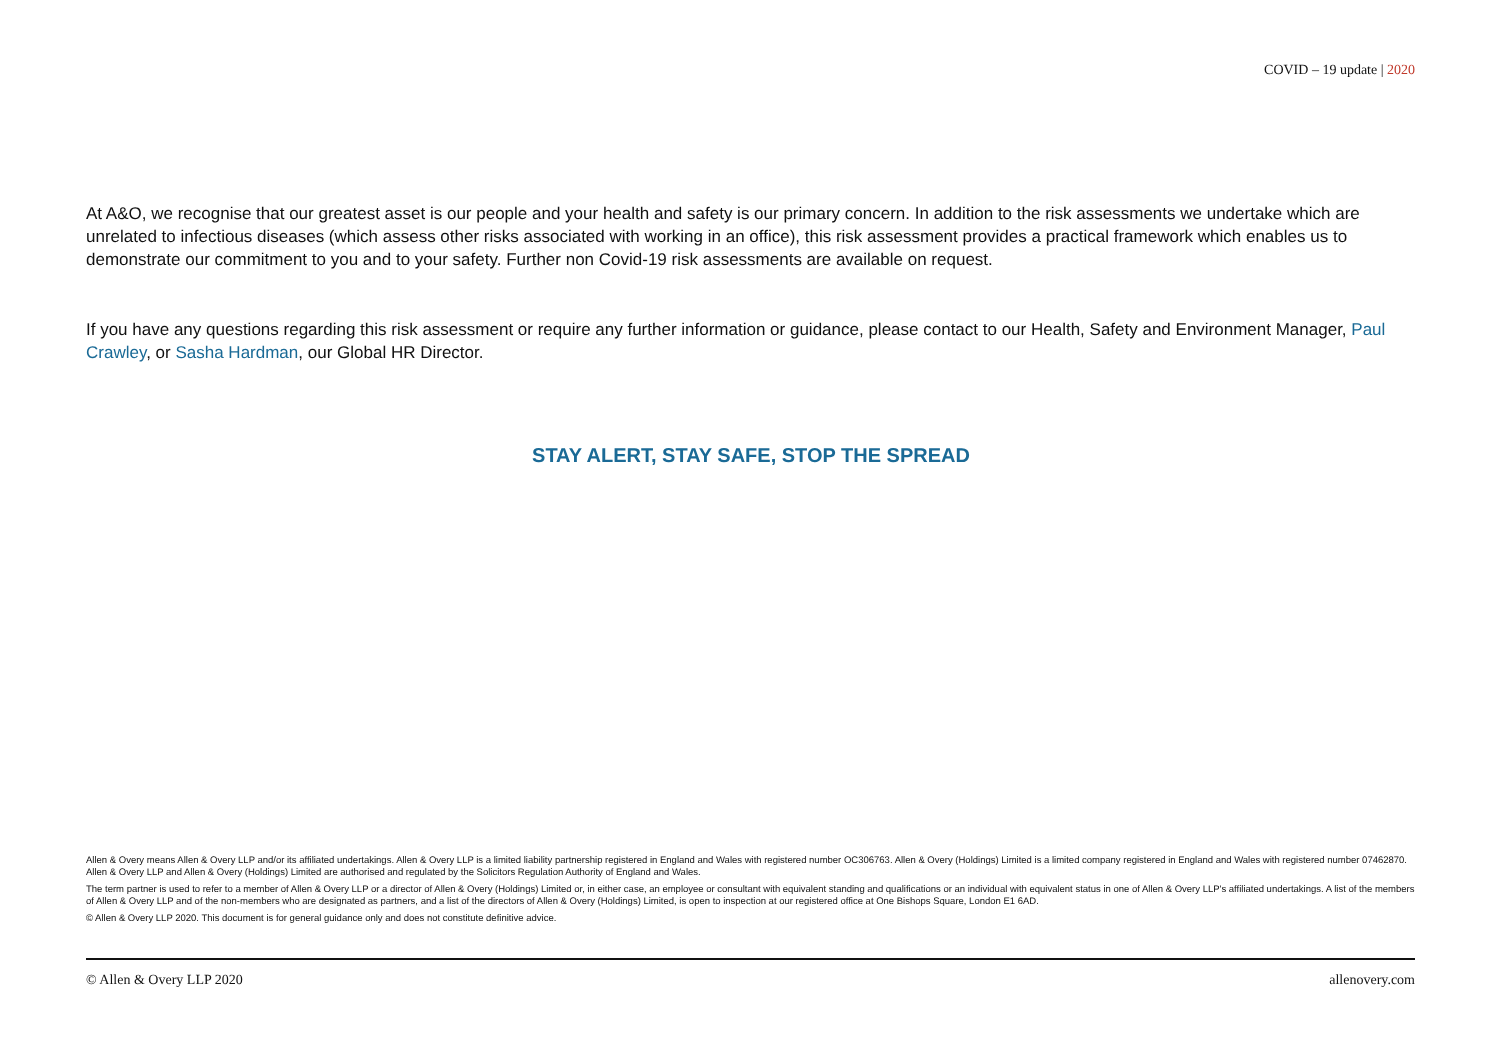COVID – 19 update | 2020
At A&O, we recognise that our greatest asset is our people and your health and safety is our primary concern. In addition to the risk assessments we undertake which are unrelated to infectious diseases (which assess other risks associated with working in an office), this risk assessment provides a practical framework which enables us to demonstrate our commitment to you and to your safety. Further non Covid-19 risk assessments are available on request.
If you have any questions regarding this risk assessment or require any further information or guidance, please contact to our Health, Safety and Environment Manager, Paul Crawley, or Sasha Hardman, our Global HR Director.
STAY ALERT, STAY SAFE, STOP THE SPREAD
Allen & Overy means Allen & Overy LLP and/or its affiliated undertakings. Allen & Overy LLP is a limited liability partnership registered in England and Wales with registered number OC306763. Allen & Overy (Holdings) Limited is a limited company registered in England and Wales with registered number 07462870. Allen & Overy LLP and Allen & Overy (Holdings) Limited are authorised and regulated by the Solicitors Regulation Authority of England and Wales.
The term partner is used to refer to a member of Allen & Overy LLP or a director of Allen & Overy (Holdings) Limited or, in either case, an employee or consultant with equivalent standing and qualifications or an individual with equivalent status in one of Allen & Overy LLP's affiliated undertakings. A list of the members of Allen & Overy LLP and of the non-members who are designated as partners, and a list of the directors of Allen & Overy (Holdings) Limited, is open to inspection at our registered office at One Bishops Square, London E1 6AD.
© Allen & Overy LLP 2020. This document is for general guidance only and does not constitute definitive advice.
© Allen & Overy LLP 2020 allenovery.com